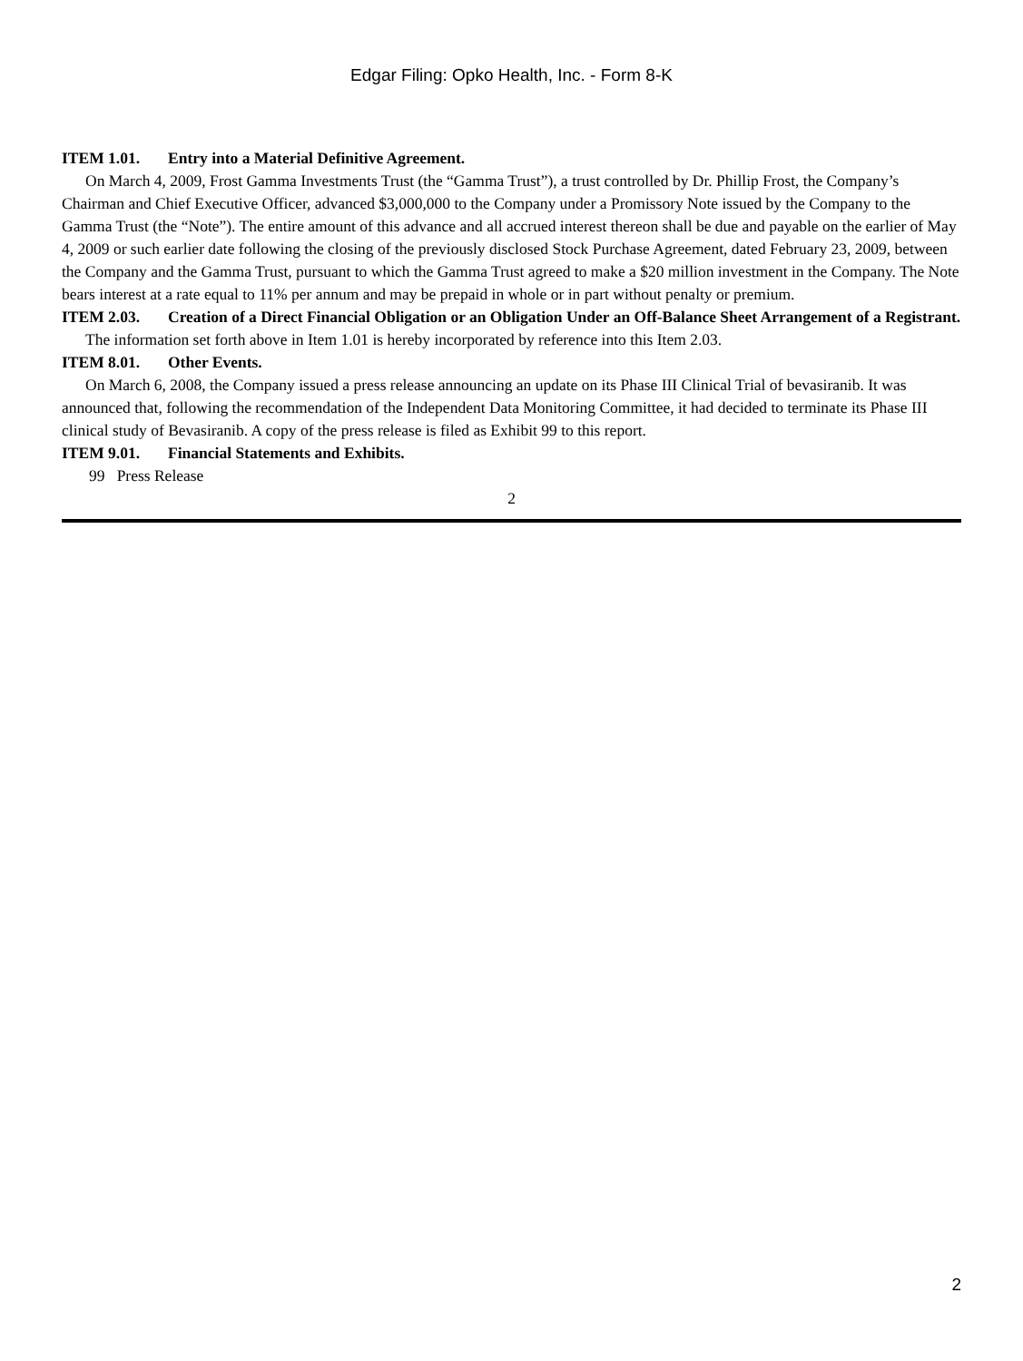Edgar Filing: Opko Health, Inc. - Form 8-K
ITEM 1.01. Entry into a Material Definitive Agreement.
On March 4, 2009, Frost Gamma Investments Trust (the “Gamma Trust”), a trust controlled by Dr. Phillip Frost, the Company’s Chairman and Chief Executive Officer, advanced $3,000,000 to the Company under a Promissory Note issued by the Company to the Gamma Trust (the “Note”). The entire amount of this advance and all accrued interest thereon shall be due and payable on the earlier of May 4, 2009 or such earlier date following the closing of the previously disclosed Stock Purchase Agreement, dated February 23, 2009, between the Company and the Gamma Trust, pursuant to which the Gamma Trust agreed to make a $20 million investment in the Company. The Note bears interest at a rate equal to 11% per annum and may be prepaid in whole or in part without penalty or premium.
ITEM 2.03. Creation of a Direct Financial Obligation or an Obligation Under an Off-Balance Sheet Arrangement of a Registrant.
The information set forth above in Item 1.01 is hereby incorporated by reference into this Item 2.03.
ITEM 8.01. Other Events.
On March 6, 2008, the Company issued a press release announcing an update on its Phase III Clinical Trial of bevasiranib. It was announced that, following the recommendation of the Independent Data Monitoring Committee, it had decided to terminate its Phase III clinical study of Bevasiranib. A copy of the press release is filed as Exhibit 99 to this report.
ITEM 9.01. Financial Statements and Exhibits.
99 Press Release
2
2